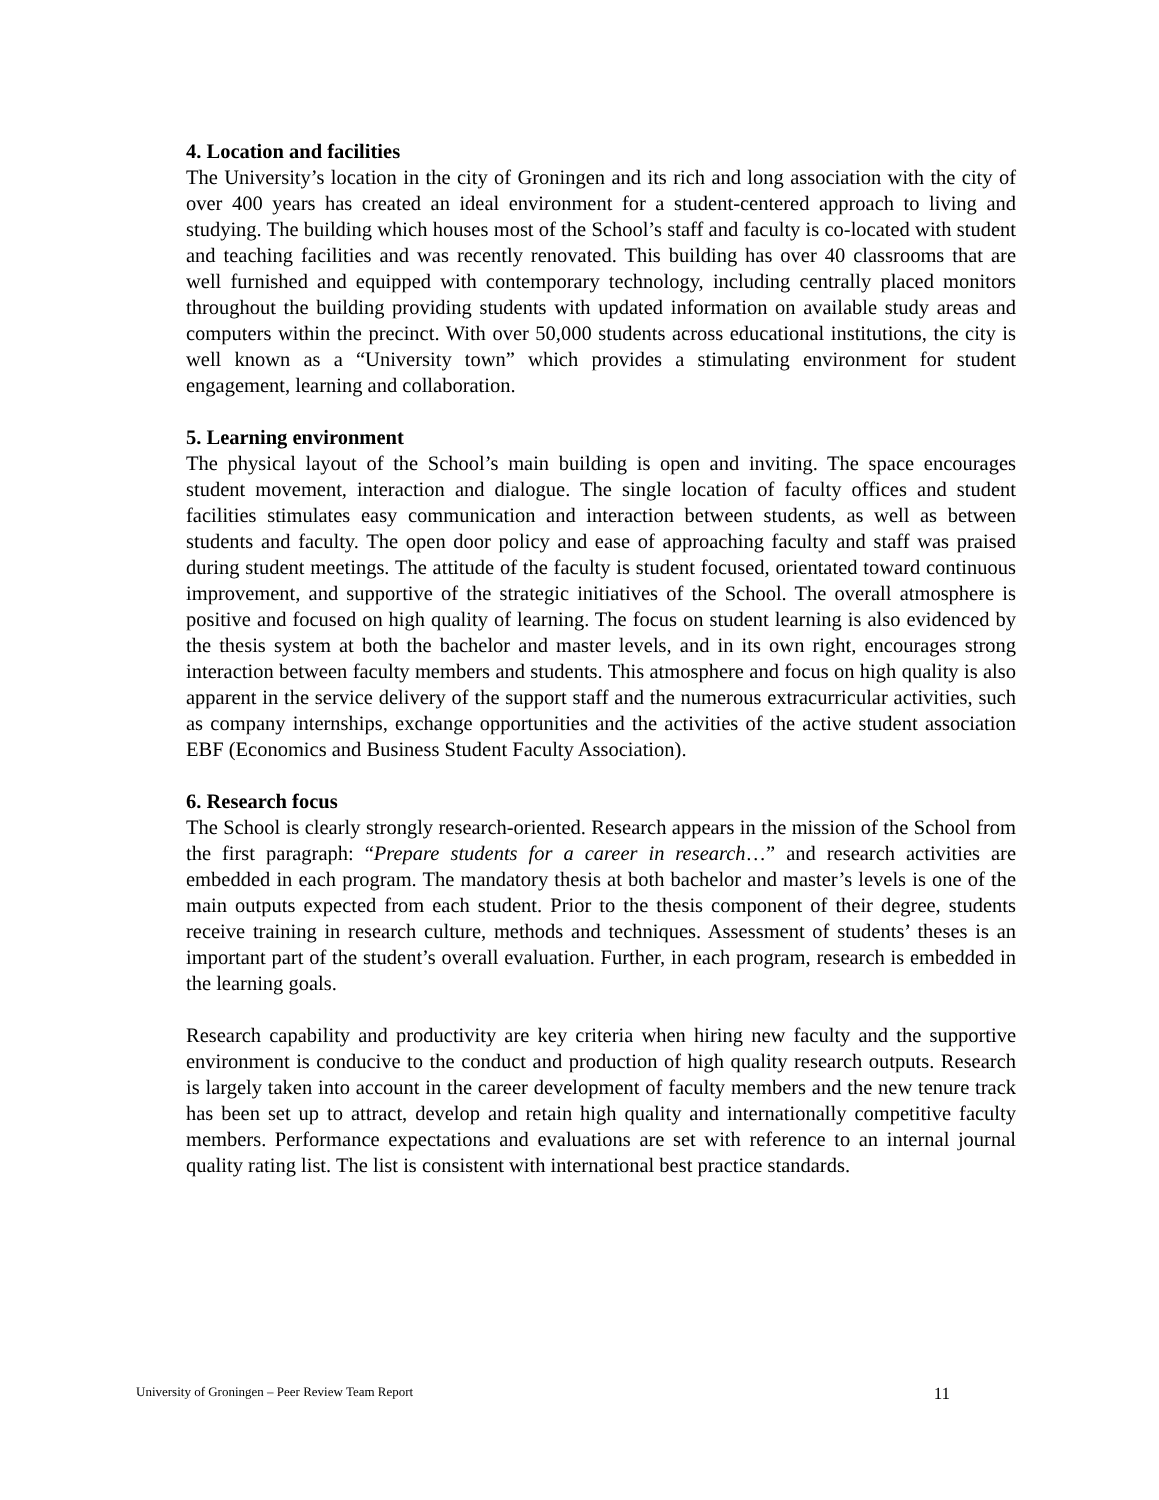4. Location and facilities
The University’s location in the city of Groningen and its rich and long association with the city of over 400 years has created an ideal environment for a student-centered approach to living and studying. The building which houses most of the School’s staff and faculty is co-located with student and teaching facilities and was recently renovated. This building has over 40 classrooms that are well furnished and equipped with contemporary technology, including centrally placed monitors throughout the building providing students with updated information on available study areas and computers within the precinct. With over 50,000 students across educational institutions, the city is well known as a “University town” which provides a stimulating environment for student engagement, learning and collaboration.
5. Learning environment
The physical layout of the School’s main building is open and inviting. The space encourages student movement, interaction and dialogue. The single location of faculty offices and student facilities stimulates easy communication and interaction between students, as well as between students and faculty. The open door policy and ease of approaching faculty and staff was praised during student meetings. The attitude of the faculty is student focused, orientated toward continuous improvement, and supportive of the strategic initiatives of the School. The overall atmosphere is positive and focused on high quality of learning. The focus on student learning is also evidenced by the thesis system at both the bachelor and master levels, and in its own right, encourages strong interaction between faculty members and students. This atmosphere and focus on high quality is also apparent in the service delivery of the support staff and the numerous extracurricular activities, such as company internships, exchange opportunities and the activities of the active student association EBF (Economics and Business Student Faculty Association).
6. Research focus
The School is clearly strongly research-oriented. Research appears in the mission of the School from the first paragraph: “Prepare students for a career in research…” and research activities are embedded in each program. The mandatory thesis at both bachelor and master’s levels is one of the main outputs expected from each student. Prior to the thesis component of their degree, students receive training in research culture, methods and techniques. Assessment of students’ theses is an important part of the student’s overall evaluation. Further, in each program, research is embedded in the learning goals.
Research capability and productivity are key criteria when hiring new faculty and the supportive environment is conducive to the conduct and production of high quality research outputs. Research is largely taken into account in the career development of faculty members and the new tenure track has been set up to attract, develop and retain high quality and internationally competitive faculty members. Performance expectations and evaluations are set with reference to an internal journal quality rating list. The list is consistent with international best practice standards.
University of Groningen – Peer Review Team Report 11